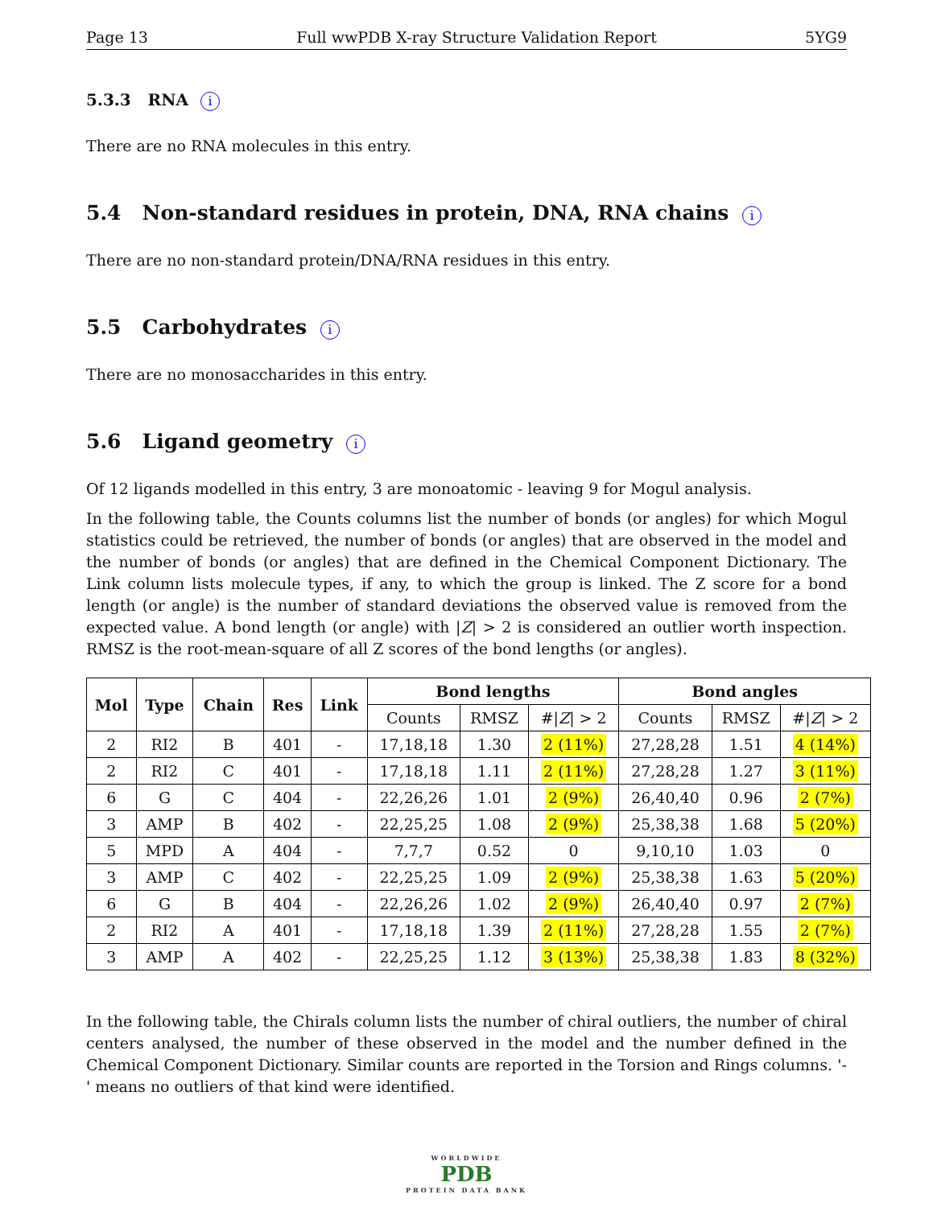Page 13 Full wwPDB X-ray Structure Validation Report 5YG9
5.3.3 RNA i
There are no RNA molecules in this entry.
5.4 Non-standard residues in protein, DNA, RNA chains i
There are no non-standard protein/DNA/RNA residues in this entry.
5.5 Carbohydrates i
There are no monosaccharides in this entry.
5.6 Ligand geometry i
Of 12 ligands modelled in this entry, 3 are monoatomic - leaving 9 for Mogul analysis.
In the following table, the Counts columns list the number of bonds (or angles) for which Mogul statistics could be retrieved, the number of bonds (or angles) that are observed in the model and the number of bonds (or angles) that are defined in the Chemical Component Dictionary. The Link column lists molecule types, if any, to which the group is linked. The Z score for a bond length (or angle) is the number of standard deviations the observed value is removed from the expected value. A bond length (or angle) with |Z| > 2 is considered an outlier worth inspection. RMSZ is the root-mean-square of all Z scores of the bond lengths (or angles).
| Mol | Type | Chain | Res | Link | Bond lengths | | | Bond angles | | |
| --- | --- | --- | --- | --- | --- | --- | --- | --- | --- | --- |
| | | | | | Counts | RMSZ | #/ Z / > 2 | Counts | RMSZ | #/ Z / > 2 |
| 2 | RI2 | B | 401 | - | 17,18,18 | 1.30 | 2 (11%) | 27,28,28 | 1.51 | 4 (14%) |
| 2 | RI2 | C | 401 | - | 17,18,18 | 1.11 | 2 (11%) | 27,28,28 | 1.27 | 3 (11%) |
| 6 | G | C | 404 | - | 22,26,26 | 1.01 | 2 (9%) | 26,40,40 | 0.96 | 2 (7%) |
| 3 | AMP | B | 402 | - | 22,25,25 | 1.08 | 2 (9%) | 25,38,38 | 1.68 | 5 (20%) |
| 5 | MPD | A | 404 | - | 7,7,7 | 0.52 | 0 | 9,10,10 | 1.03 | 0 |
| 3 | AMP | C | 402 | - | 22,25,25 | 1.09 | 2 (9%) | 25,38,38 | 1.63 | 5 (20%) |
| 6 | G | B | 404 | - | 22,26,26 | 1.02 | 2 (9%) | 26,40,40 | 0.97 | 2 (7%) |
| 2 | RI2 | A | 401 | - | 17,18,18 | 1.39 | 2 (11%) | 27,28,28 | 1.55 | 2 (7%) |
| 3 | AMP | A | 402 | - | 22,25,25 | 1.12 | 3 (13%) | 25,38,38 | 1.83 | 8 (32%) |
In the following table, the Chirals column lists the number of chiral outliers, the number of chiral centers analysed, the number of these observed in the model and the number defined in the Chemical Component Dictionary. Similar counts are reported in the Torsion and Rings columns. '-' means no outliers of that kind were identified.
WORLDWIDE
PDB
PROTEIN DATA BANK